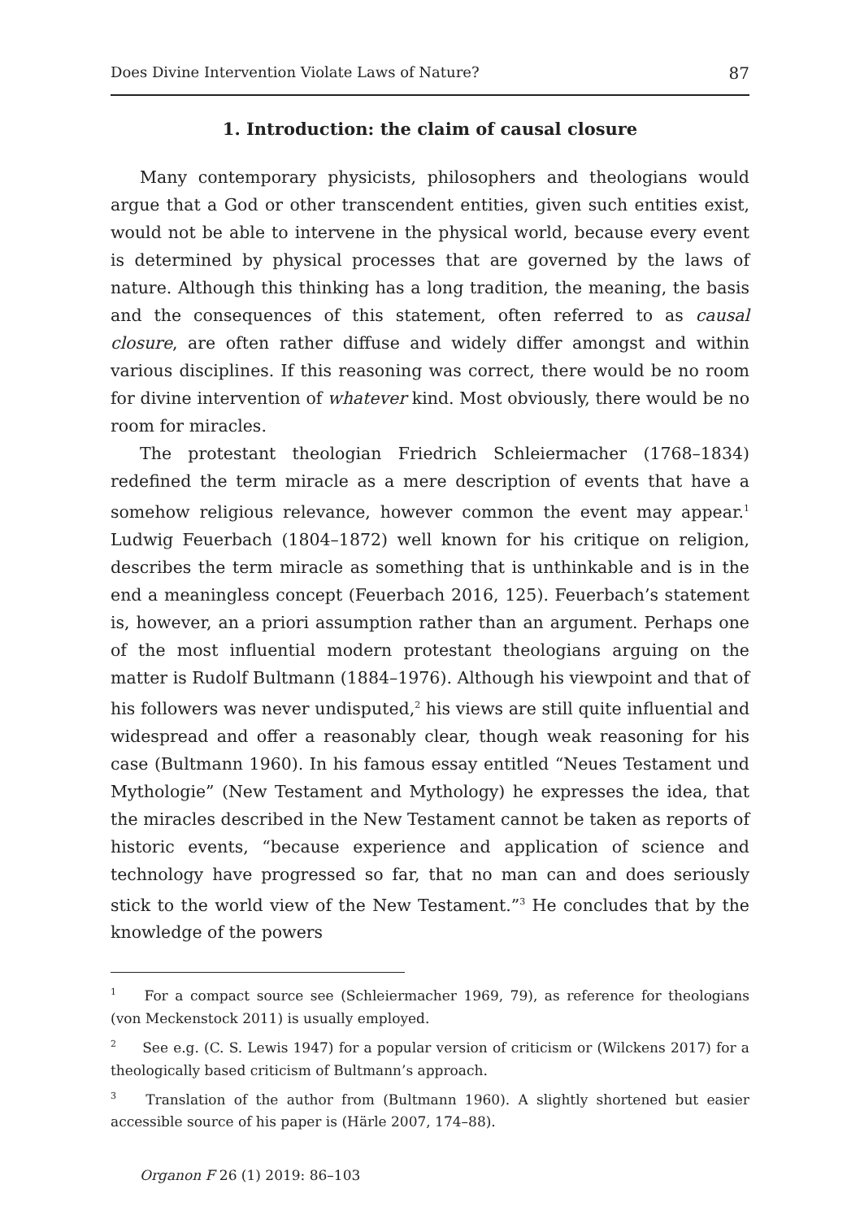Does Divine Intervention Violate Laws of Nature? 87
1. Introduction: the claim of causal closure
Many contemporary physicists, philosophers and theologians would argue that a God or other transcendent entities, given such entities exist, would not be able to intervene in the physical world, because every event is determined by physical processes that are governed by the laws of nature. Although this thinking has a long tradition, the meaning, the basis and the consequences of this statement, often referred to as causal closure, are often rather diffuse and widely differ amongst and within various disciplines. If this reasoning was correct, there would be no room for divine intervention of whatever kind. Most obviously, there would be no room for miracles.
The protestant theologian Friedrich Schleiermacher (1768–1834) redefined the term miracle as a mere description of events that have a somehow religious relevance, however common the event may appear.<sup>1</sup> Ludwig Feuerbach (1804–1872) well known for his critique on religion, describes the term miracle as something that is unthinkable and is in the end a meaningless concept (Feuerbach 2016, 125). Feuerbach’s statement is, however, an a priori assumption rather than an argument. Perhaps one of the most influential modern protestant theologians arguing on the matter is Rudolf Bultmann (1884–1976). Although his viewpoint and that of his followers was never undisputed,<sup>2</sup> his views are still quite influential and widespread and offer a reasonably clear, though weak reasoning for his case (Bultmann 1960). In his famous essay entitled “Neues Testament und Mythologie” (New Testament and Mythology) he expresses the idea, that the miracles described in the New Testament cannot be taken as reports of historic events, “because experience and application of science and technology have progressed so far, that no man can and does seriously stick to the world view of the New Testament.”<sup>3</sup> He concludes that by the knowledge of the powers
<sup>1</sup> For a compact source see (Schleiermacher 1969, 79), as reference for theologians (von Meckenstock 2011) is usually employed.
<sup>2</sup> See e.g. (C. S. Lewis 1947) for a popular version of criticism or (Wilckens 2017) for a theologically based criticism of Bultmann’s approach.
<sup>3</sup> Translation of the author from (Bultmann 1960). A slightly shortened but easier accessible source of his paper is (Härle 2007, 174–88).
Organon F 26 (1) 2019: 86–103